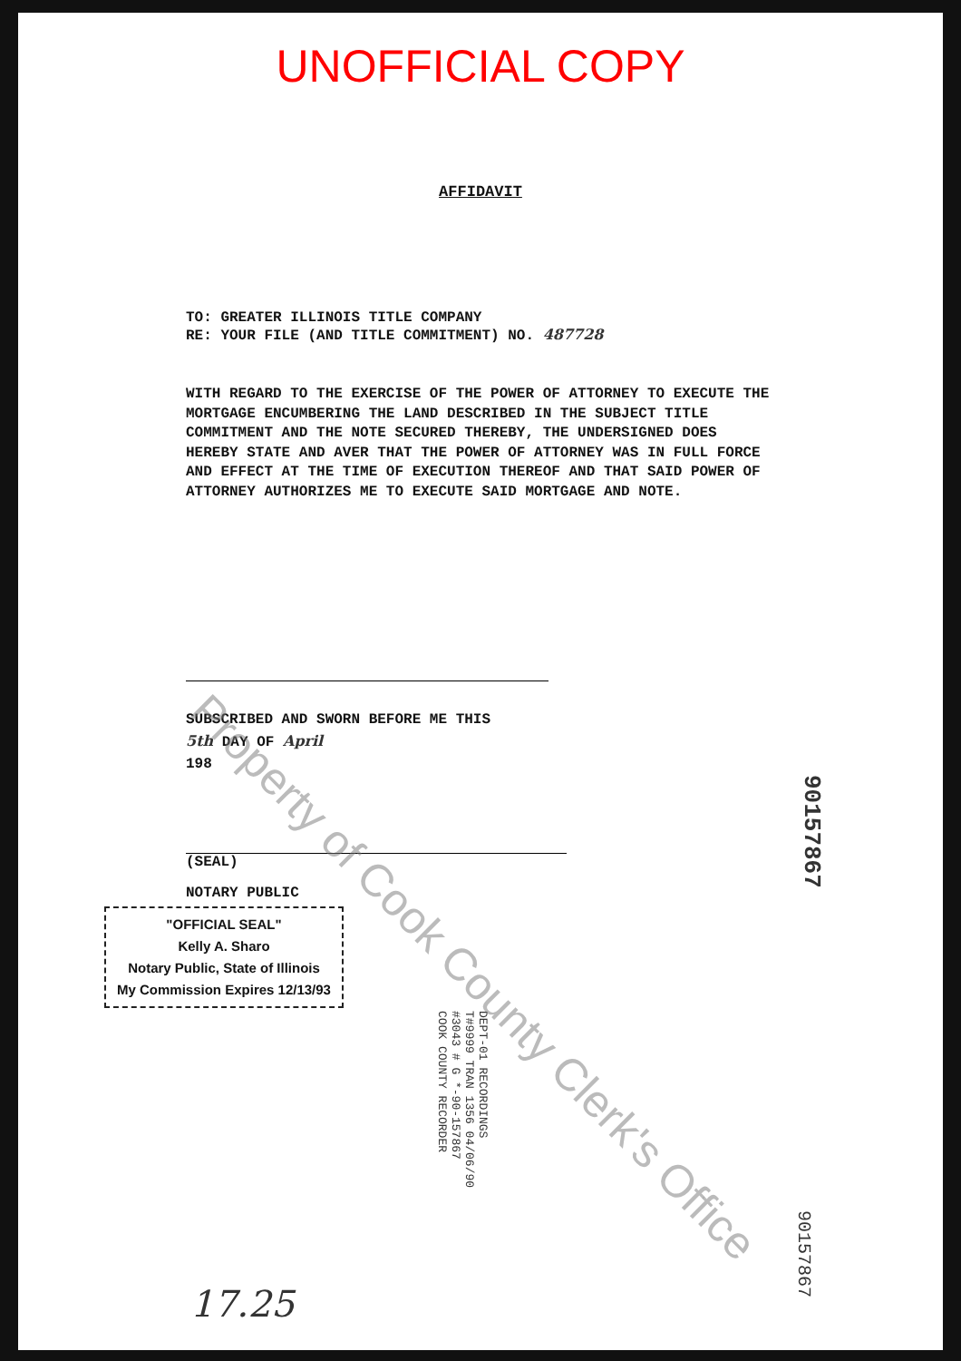UNOFFICIAL COPY
AFFIDAVIT
TO: GREATER ILLINOIS TITLE COMPANY
RE: YOUR FILE (AND TITLE COMMITMENT) NO. 487728
WITH REGARD TO THE EXERCISE OF THE POWER OF ATTORNEY TO EXECUTE THE MORTGAGE ENCUMBERING THE LAND DESCRIBED IN THE SUBJECT TITLE COMMITMENT AND THE NOTE SECURED THEREBY, THE UNDERSIGNED DOES HEREBY STATE AND AVER THAT THE POWER OF ATTORNEY WAS IN FULL FORCE AND EFFECT AT THE TIME OF EXECUTION THEREOF AND THAT SAID POWER OF ATTORNEY AUTHORIZES ME TO EXECUTE SAID MORTGAGE AND NOTE.
SUBSCRIBED AND SWORN BEFORE ME THIS
5th DAY OF April
198
(SEAL)
NOTARY PUBLIC
"OFFICIAL SEAL"
Kelly A. Sharo
Notary Public, State of Illinois
My Commission Expires 12/13/93
90157867
DEPT-01 RECORDINGS
T#9999 TRAN 1356 04/06/90
#3043 # G *-90-157867
COOK COUNTY RECORDER
90157867
17.25
Property of Cook County Clerk's Office